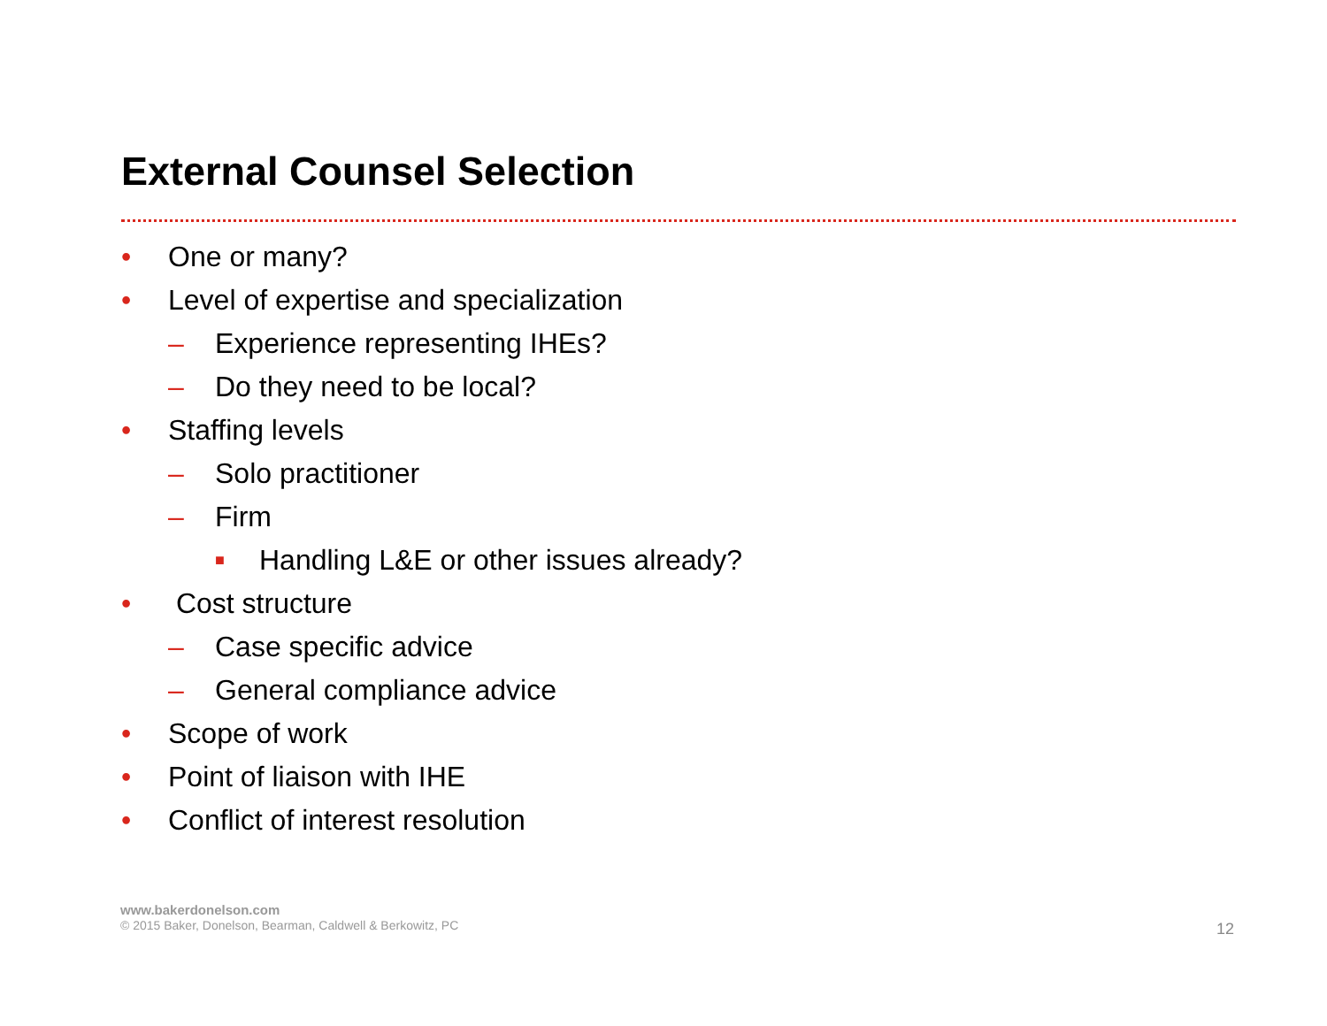External Counsel Selection
• One or many?
• Level of expertise and specialization
– Experience representing IHEs?
– Do they need to be local?
• Staffing levels
– Solo practitioner
– Firm
■ Handling L&E or other issues already?
• Cost structure
– Case specific advice
– General compliance advice
• Scope of work
• Point of liaison with IHE
• Conflict of interest resolution
www.bakerdonelson.com
© 2015 Baker, Donelson, Bearman, Caldwell & Berkowitz, PC
12